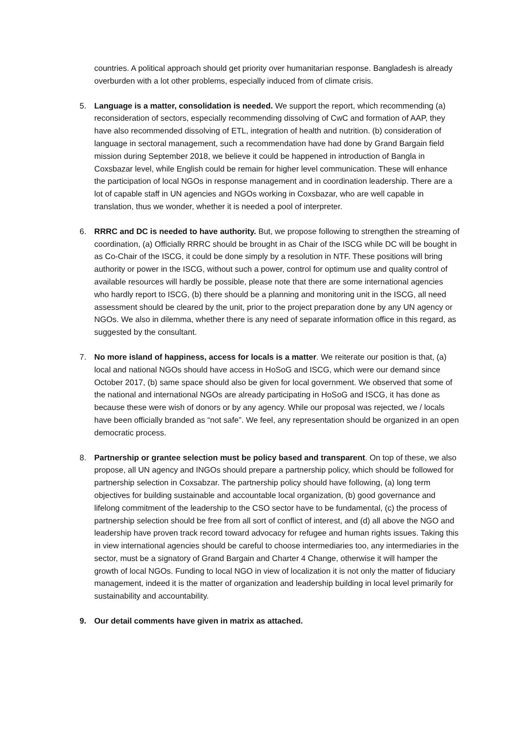countries. A political approach should get priority over humanitarian response. Bangladesh is already overburden with a lot other problems, especially induced from of climate crisis.
5. Language is a matter, consolidation is needed. We support the report, which recommending (a) reconsideration of sectors, especially recommending dissolving of CwC and formation of AAP, they have also recommended dissolving of ETL, integration of health and nutrition. (b) consideration of language in sectoral management, such a recommendation have had done by Grand Bargain field mission during September 2018, we believe it could be happened in introduction of Bangla in Coxsbazar level, while English could be remain for higher level communication. These will enhance the participation of local NGOs in response management and in coordination leadership. There are a lot of capable staff in UN agencies and NGOs working in Coxsbazar, who are well capable in translation, thus we wonder, whether it is needed a pool of interpreter.
6. RRRC and DC is needed to have authority. But, we propose following to strengthen the streaming of coordination, (a) Officially RRRC should be brought in as Chair of the ISCG while DC will be bought in as Co-Chair of the ISCG, it could be done simply by a resolution in NTF. These positions will bring authority or power in the ISCG, without such a power, control for optimum use and quality control of available resources will hardly be possible, please note that there are some international agencies who hardly report to ISCG, (b) there should be a planning and monitoring unit in the ISCG, all need assessment should be cleared by the unit, prior to the project preparation done by any UN agency or NGOs. We also in dilemma, whether there is any need of separate information office in this regard, as suggested by the consultant.
7. No more island of happiness, access for locals is a matter. We reiterate our position is that, (a) local and national NGOs should have access in HoSoG and ISCG, which were our demand since October 2017, (b) same space should also be given for local government. We observed that some of the national and international NGOs are already participating in HoSoG and ISCG, it has done as because these were wish of donors or by any agency. While our proposal was rejected, we / locals have been officially branded as “not safe”. We feel, any representation should be organized in an open democratic process.
8. Partnership or grantee selection must be policy based and transparent. On top of these, we also propose, all UN agency and INGOs should prepare a partnership policy, which should be followed for partnership selection in Coxsabzar. The partnership policy should have following, (a) long term objectives for building sustainable and accountable local organization, (b) good governance and lifelong commitment of the leadership to the CSO sector have to be fundamental, (c) the process of partnership selection should be free from all sort of conflict of interest, and (d) all above the NGO and leadership have proven track record toward advocacy for refugee and human rights issues. Taking this in view international agencies should be careful to choose intermediaries too, any intermediaries in the sector, must be a signatory of Grand Bargain and Charter 4 Change, otherwise it will hamper the growth of local NGOs. Funding to local NGO in view of localization it is not only the matter of fiduciary management, indeed it is the matter of organization and leadership building in local level primarily for sustainability and accountability.
9. Our detail comments have given in matrix as attached.